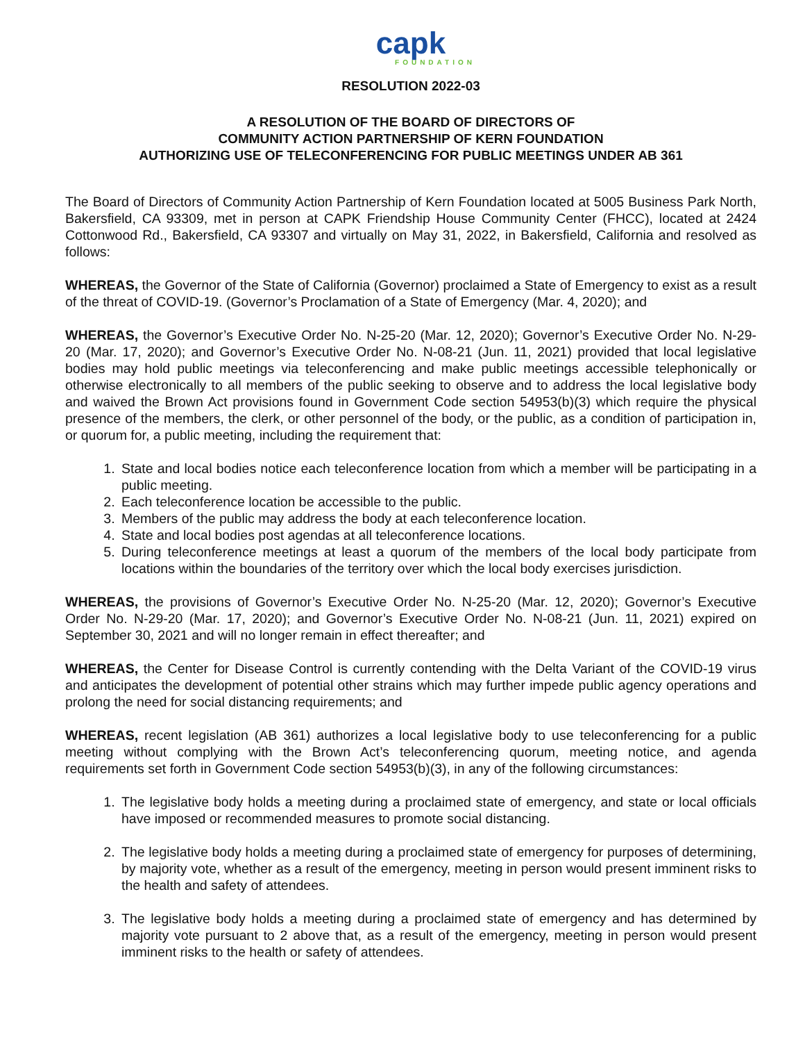capk
FOUNDATION
RESOLUTION 2022-03
A RESOLUTION OF THE BOARD OF DIRECTORS OF
COMMUNITY ACTION PARTNERSHIP OF KERN FOUNDATION
AUTHORIZING USE OF TELECONFERENCING FOR PUBLIC MEETINGS UNDER AB 361
The Board of Directors of Community Action Partnership of Kern Foundation located at 5005 Business Park North, Bakersfield, CA 93309, met in person at CAPK Friendship House Community Center (FHCC), located at 2424 Cottonwood Rd., Bakersfield, CA 93307 and virtually on May 31, 2022, in Bakersfield, California and resolved as follows:
WHEREAS, the Governor of the State of California (Governor) proclaimed a State of Emergency to exist as a result of the threat of COVID-19. (Governor’s Proclamation of a State of Emergency (Mar. 4, 2020); and
WHEREAS, the Governor’s Executive Order No. N-25-20 (Mar. 12, 2020); Governor’s Executive Order No. N-29-20 (Mar. 17, 2020); and Governor’s Executive Order No. N-08-21 (Jun. 11, 2021) provided that local legislative bodies may hold public meetings via teleconferencing and make public meetings accessible telephonically or otherwise electronically to all members of the public seeking to observe and to address the local legislative body and waived the Brown Act provisions found in Government Code section 54953(b)(3) which require the physical presence of the members, the clerk, or other personnel of the body, or the public, as a condition of participation in, or quorum for, a public meeting, including the requirement that:
1. State and local bodies notice each teleconference location from which a member will be participating in a public meeting.
2. Each teleconference location be accessible to the public.
3. Members of the public may address the body at each teleconference location.
4. State and local bodies post agendas at all teleconference locations.
5. During teleconference meetings at least a quorum of the members of the local body participate from locations within the boundaries of the territory over which the local body exercises jurisdiction.
WHEREAS, the provisions of Governor’s Executive Order No. N-25-20 (Mar. 12, 2020); Governor’s Executive Order No. N-29-20 (Mar. 17, 2020); and Governor’s Executive Order No. N-08-21 (Jun. 11, 2021) expired on September 30, 2021 and will no longer remain in effect thereafter; and
WHEREAS, the Center for Disease Control is currently contending with the Delta Variant of the COVID-19 virus and anticipates the development of potential other strains which may further impede public agency operations and prolong the need for social distancing requirements; and
WHEREAS, recent legislation (AB 361) authorizes a local legislative body to use teleconferencing for a public meeting without complying with the Brown Act’s teleconferencing quorum, meeting notice, and agenda requirements set forth in Government Code section 54953(b)(3), in any of the following circumstances:
1. The legislative body holds a meeting during a proclaimed state of emergency, and state or local officials have imposed or recommended measures to promote social distancing.
2. The legislative body holds a meeting during a proclaimed state of emergency for purposes of determining, by majority vote, whether as a result of the emergency, meeting in person would present imminent risks to the health and safety of attendees.
3. The legislative body holds a meeting during a proclaimed state of emergency and has determined by majority vote pursuant to 2 above that, as a result of the emergency, meeting in person would present imminent risks to the health or safety of attendees.